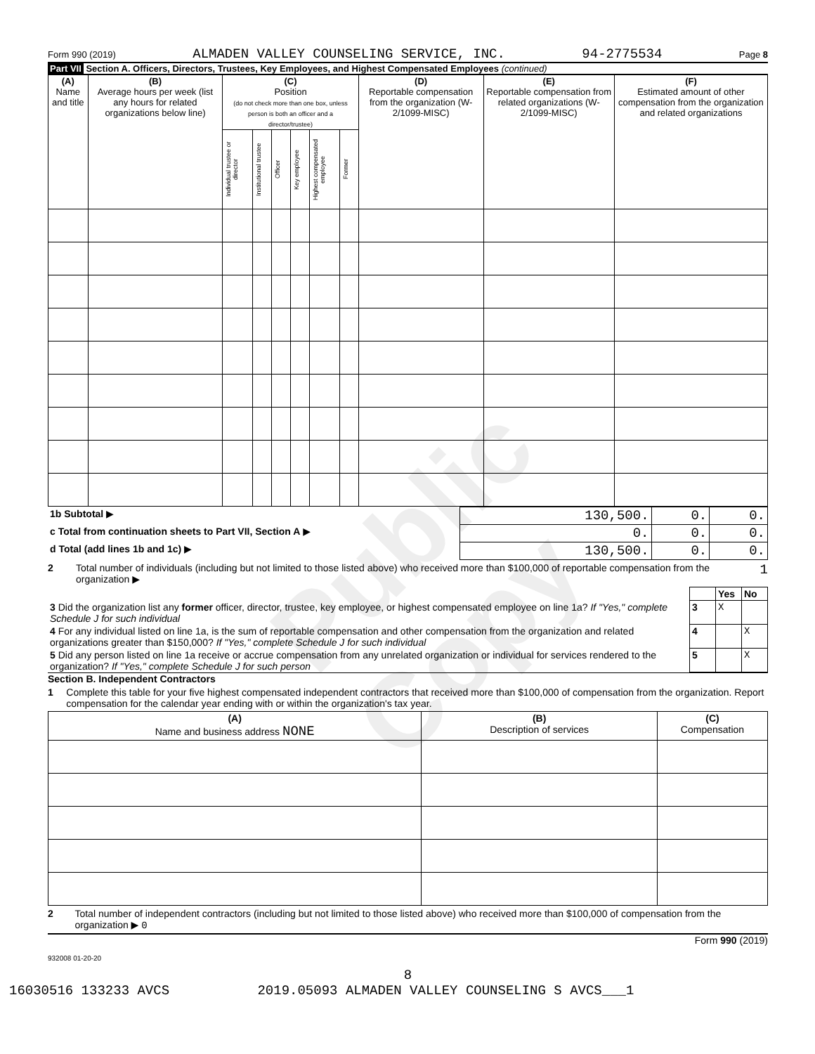Public Copy
Form 990 (2019) ALMADEN VALLEY COUNSELING SERVICE, INC. 94-2775534 Page 8
Part VII Section A. Officers, Directors, Trustees, Key Employees, and Highest Compensated Employees (continued)
| (A) Name and title | (B) Average hours per week (list any hours for related organizations below line) | (C) Position (do not check more than one box, unless person is both an officer and a director/trustee) | | | | | | (D) Reportable compensation from the organization (W-2/1099-MISC) | (E) Reportable compensation from related organizations (W-2/1099-MISC) | (F) Estimated amount of other compensation from the organization and related organizations |
| --- | --- | --- | --- | --- | --- | --- | --- | --- | --- | --- |
| | | Individual trustee or director | Institutional trustee | Officer | Key employee | Highest compensated employee | Former | | | |
| 1b Subtotal ▶ | 130,500. | 0. | 0. |
| c Total from continuation sheets to Part VII, Section A ▶ | 0. | 0. | 0. |
| d Total (add lines 1b and 1c) ▶ | 130,500. | 0. | 0. |
2 Total number of individuals (including but not limited to those listed above) who received more than $100,000 of reportable compensation from the organization ▶ 1
| | | Yes | No |
| 3 Did the organization list any former officer, director, trustee, key employee, or highest compensated employee on line 1a? If "Yes," complete Schedule J for such individual | 3 | X | |
| 4 For any individual listed on line 1a, is the sum of reportable compensation and other compensation from the organization and related organizations greater than $150,000? If "Yes," complete Schedule J for such individual | 4 | | X |
| 5 Did any person listed on line 1a receive or accrue compensation from any unrelated organization or individual for services rendered to the organization? If "Yes," complete Schedule J for such person | 5 | | X |
Section B. Independent Contractors
1 Complete this table for your five highest compensated independent contractors that received more than $100,000 of compensation from the organization. Report compensation for the calendar year ending with or within the organization's tax year.
| (A) Name and business address NONE | (B) Description of services | (C) Compensation |
| --- | --- | --- |
2 Total number of independent contractors (including but not limited to those listed above) who received more than $100,000 of compensation from the organization ▶ 0
Form 990 (2019)
932008 01-20-20
8
16030516 133233 AVCS 2019.05093 ALMADEN VALLEY COUNSELING S AVCS___1